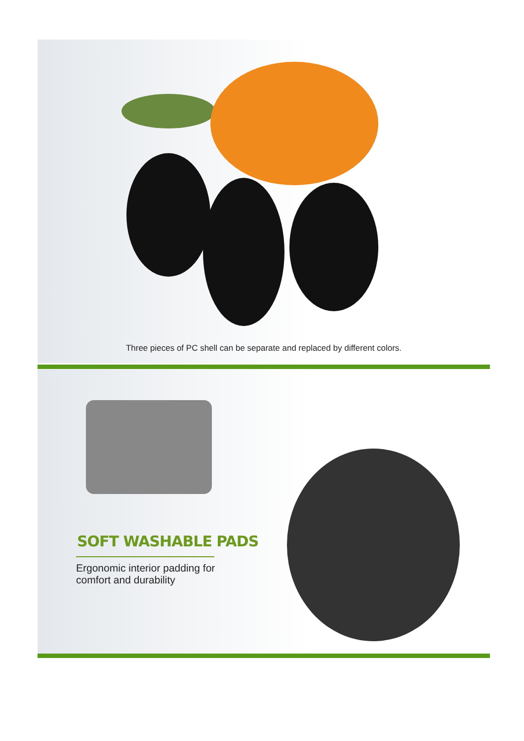Three pieces of PC shell can be separate and replaced by different colors.
SOFT WASHABLE PADS
Ergonomic interior padding for
comfort and durability